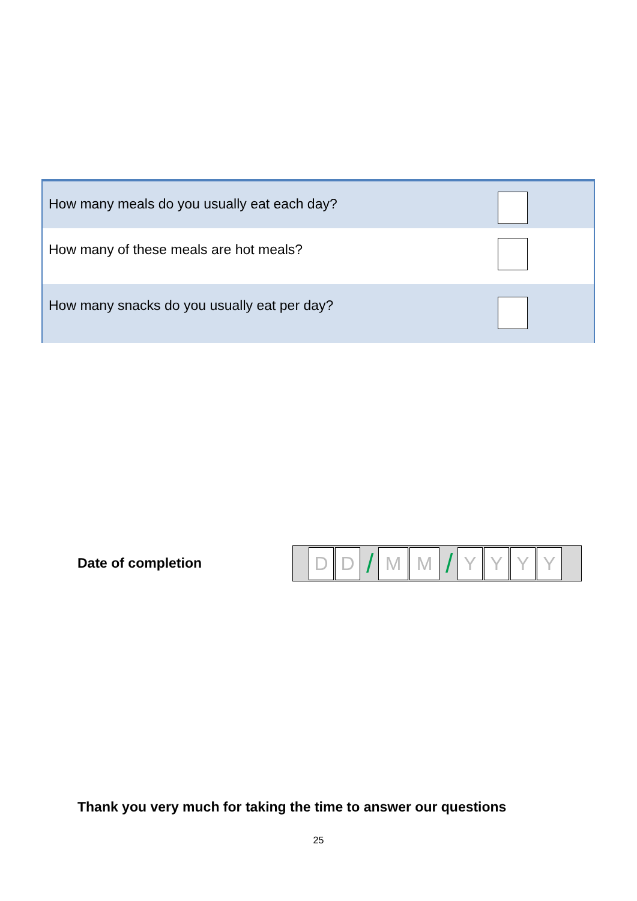| How many meals do you usually eat each day? | |
| How many of these meals are hot meals? | |
| How many snacks do you usually eat per day? | |
Date of completion
D D
/
M M
/
Y Y Y Y
Thank you very much for taking the time to answer our questions
25